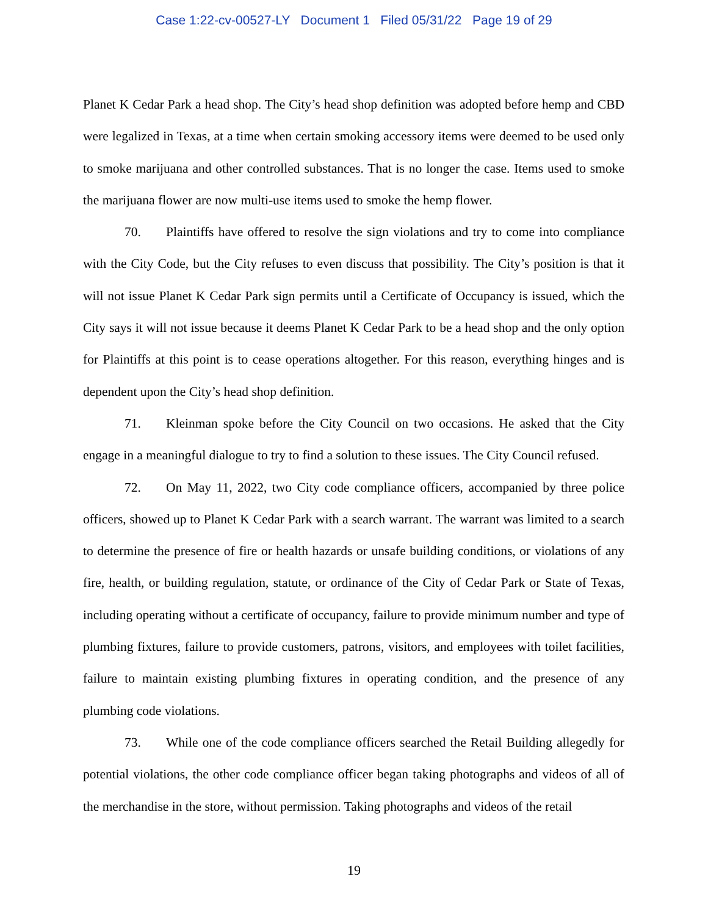Case 1:22-cv-00527-LY Document 1 Filed 05/31/22 Page 19 of 29
Planet K Cedar Park a head shop. The City’s head shop definition was adopted before hemp and CBD were legalized in Texas, at a time when certain smoking accessory items were deemed to be used only to smoke marijuana and other controlled substances. That is no longer the case. Items used to smoke the marijuana flower are now multi-use items used to smoke the hemp flower.
70. Plaintiffs have offered to resolve the sign violations and try to come into compliance with the City Code, but the City refuses to even discuss that possibility. The City’s position is that it will not issue Planet K Cedar Park sign permits until a Certificate of Occupancy is issued, which the City says it will not issue because it deems Planet K Cedar Park to be a head shop and the only option for Plaintiffs at this point is to cease operations altogether. For this reason, everything hinges and is dependent upon the City’s head shop definition.
71. Kleinman spoke before the City Council on two occasions. He asked that the City engage in a meaningful dialogue to try to find a solution to these issues. The City Council refused.
72. On May 11, 2022, two City code compliance officers, accompanied by three police officers, showed up to Planet K Cedar Park with a search warrant. The warrant was limited to a search to determine the presence of fire or health hazards or unsafe building conditions, or violations of any fire, health, or building regulation, statute, or ordinance of the City of Cedar Park or State of Texas, including operating without a certificate of occupancy, failure to provide minimum number and type of plumbing fixtures, failure to provide customers, patrons, visitors, and employees with toilet facilities, failure to maintain existing plumbing fixtures in operating condition, and the presence of any plumbing code violations.
73. While one of the code compliance officers searched the Retail Building allegedly for potential violations, the other code compliance officer began taking photographs and videos of all of the merchandise in the store, without permission. Taking photographs and videos of the retail
19